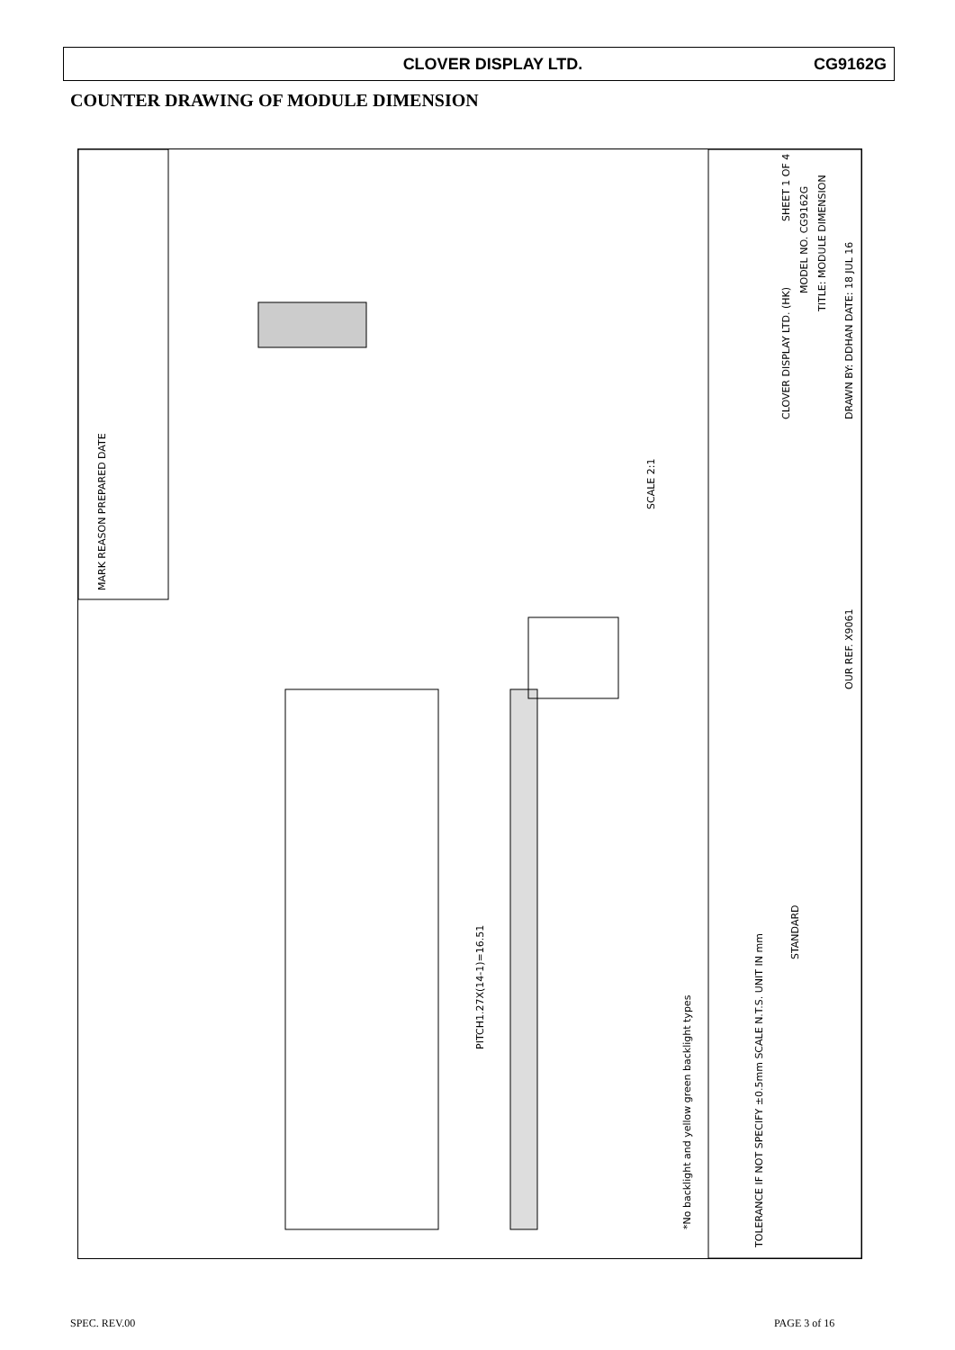CLOVER DISPLAY LTD. CG9162G
COUNTER DRAWING OF MODULE DIMENSION
MODEL NO. CG9162G
TITLE: MODULE DIMENSION
CLOVER DISPLAY LTD. (HK)
STANDARD
*No backlight and yellow green backlight types
TOLERANCE IF NOT SPECIFY ±0.5mm SCALE N.T.S. UNIT IN mm
DRAWN BY: DDHAN DATE: 18 JUL 16
SHEET 1 OF 4
OUR REF. X9061
MARK REASON PREPARED DATE
SCALE 2:1
PITCH1.27X(14-1)=16.51
SPEC. REV.00 PAGE 3 of 16